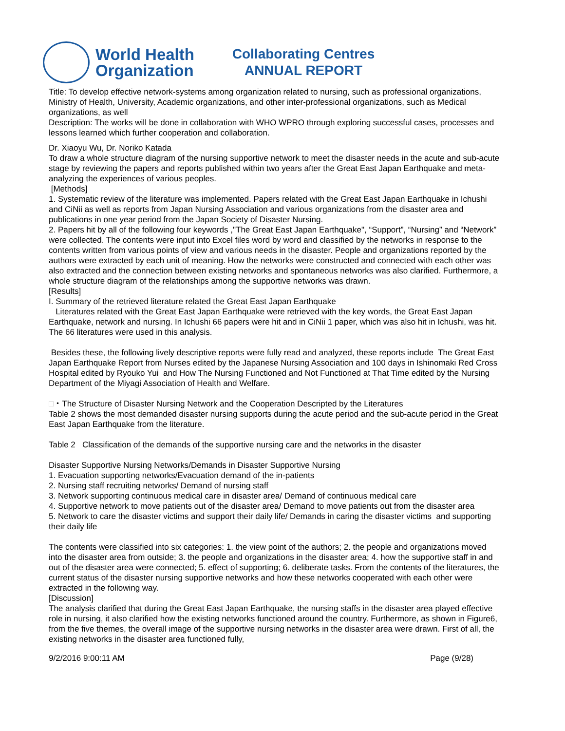World Health
Organization
Collaborating Centres
ANNUAL REPORT
Title: To develop effective network-systems among organization related to nursing, such as professional organizations, Ministry of Health, University, Academic organizations, and other inter-professional organizations, such as Medical organizations, as well
Description: The works will be done in collaboration with WHO WPRO through exploring successful cases, processes and lessons learned which further cooperation and collaboration.
Dr. Xiaoyu Wu, Dr. Noriko Katada
To draw a whole structure diagram of the nursing supportive network to meet the disaster needs in the acute and sub-acute stage by reviewing the papers and reports published within two years after the Great East Japan Earthquake and meta-analyzing the experiences of various peoples.
[Methods]
1. Systematic review of the literature was implemented. Papers related with the Great East Japan Earthquake in Ichushi and CiNii as well as reports from Japan Nursing Association and various organizations from the disaster area and publications in one year period from the Japan Society of Disaster Nursing.
2. Papers hit by all of the following four keywords ,"The Great East Japan Earthquake", “Support”, “Nursing” and “Network” were collected. The contents were input into Excel files word by word and classified by the networks in response to the contents written from various points of view and various needs in the disaster. People and organizations reported by the authors were extracted by each unit of meaning. How the networks were constructed and connected with each other was also extracted and the connection between existing networks and spontaneous networks was also clarified. Furthermore, a whole structure diagram of the relationships among the supportive networks was drawn.
[Results]
I. Summary of the retrieved literature related the Great East Japan Earthquake
Literatures related with the Great East Japan Earthquake were retrieved with the key words, the Great East Japan Earthquake, network and nursing. In Ichushi 66 papers were hit and in CiNii 1 paper, which was also hit in Ichushi, was hit. The 66 literatures were used in this analysis.
Besides these, the following lively descriptive reports were fully read and analyzed, these reports include The Great East Japan Earthquake Report from Nurses edited by the Japanese Nursing Association and 100 days in Ishinomaki Red Cross Hospital edited by Ryouko Yui and How The Nursing Functioned and Not Functioned at That Time edited by the Nursing Department of the Miyagi Association of Health and Welfare.
□・The Structure of Disaster Nursing Network and the Cooperation Descripted by the Literatures
Table 2 shows the most demanded disaster nursing supports during the acute period and the sub-acute period in the Great East Japan Earthquake from the literature.
Table 2 Classification of the demands of the supportive nursing care and the networks in the disaster
Disaster Supportive Nursing Networks/Demands in Disaster Supportive Nursing
1. Evacuation supporting networks/Evacuation demand of the in-patients
2. Nursing staff recruiting networks/ Demand of nursing staff
3. Network supporting continuous medical care in disaster area/ Demand of continuous medical care
4. Supportive network to move patients out of the disaster area/ Demand to move patients out from the disaster area
5. Network to care the disaster victims and support their daily life/ Demands in caring the disaster victims and supporting their daily life
The contents were classified into six categories: 1. the view point of the authors; 2. the people and organizations moved into the disaster area from outside; 3. the people and organizations in the disaster area; 4. how the supportive staff in and out of the disaster area were connected; 5. effect of supporting; 6. deliberate tasks. From the contents of the literatures, the current status of the disaster nursing supportive networks and how these networks cooperated with each other were extracted in the following way.
[Discussion]
The analysis clarified that during the Great East Japan Earthquake, the nursing staffs in the disaster area played effective role in nursing, it also clarified how the existing networks functioned around the country. Furthermore, as shown in Figure6, from the five themes, the overall image of the supportive nursing networks in the disaster area were drawn. First of all, the existing networks in the disaster area functioned fully,
9/2/2016 9:00:11 AM Page (9/28)